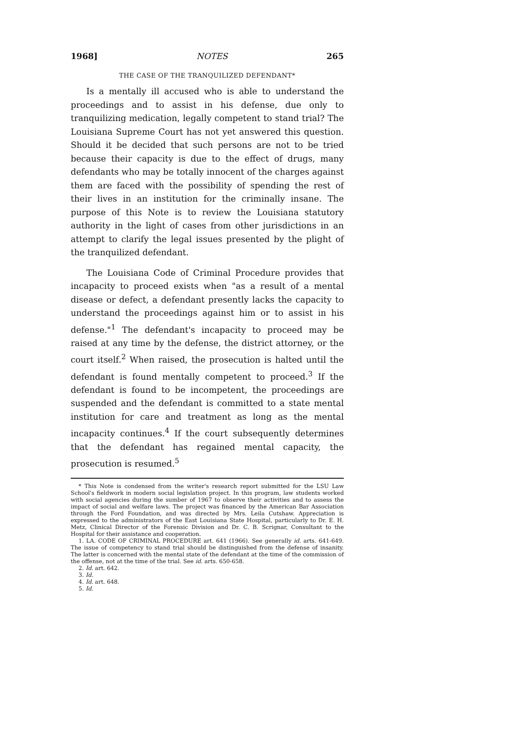1968] NOTES 265
THE CASE OF THE TRANQUILIZED DEFENDANT*
Is a mentally ill accused who is able to understand the proceedings and to assist in his defense, due only to tranquilizing medication, legally competent to stand trial? The Louisiana Supreme Court has not yet answered this question. Should it be decided that such persons are not to be tried because their capacity is due to the effect of drugs, many defendants who may be totally innocent of the charges against them are faced with the possibility of spending the rest of their lives in an institution for the criminally insane. The purpose of this Note is to review the Louisiana statutory authority in the light of cases from other jurisdictions in an attempt to clarify the legal issues presented by the plight of the tranquilized defendant.
The Louisiana Code of Criminal Procedure provides that incapacity to proceed exists when "as a result of a mental disease or defect, a defendant presently lacks the capacity to understand the proceedings against him or to assist in his defense."<sup>1</sup> The defendant's incapacity to proceed may be raised at any time by the defense, the district attorney, or the court itself.<sup>2</sup> When raised, the prosecution is halted until the defendant is found mentally competent to proceed.<sup>3</sup> If the defendant is found to be incompetent, the proceedings are suspended and the defendant is committed to a state mental institution for care and treatment as long as the mental incapacity continues.<sup>4</sup> If the court subsequently determines that the defendant has regained mental capacity, the prosecution is resumed.<sup>5</sup>
* This Note is condensed from the writer's research report submitted for the LSU Law School's fieldwork in modern social legislation project. In this program, law students worked with social agencies during the sumber of 1967 to observe their activities and to assess the impact of social and welfare laws. The project was financed by the American Bar Association through the Ford Foundation, and was directed by Mrs. Leila Cutshaw. Appreciation is expressed to the administrators of the East Louisiana State Hospital, particularly to Dr. E. H. Metz, Clinical Director of the Forensic Division and Dr. C. B. Scrignar, Consultant to the Hospital for their assistance and cooperation.
1. LA. CODE OF CRIMINAL PROCEDURE art. 641 (1966). See generally id. arts. 641-649. The issue of competency to stand trial should be distinguished from the defense of insanity. The latter is concerned with the mental state of the defendant at the time of the commission of the offense, not at the time of the trial. See id. arts. 650-658.
2. Id. art. 642.
3. Id.
4. Id. art. 648.
5. Id.